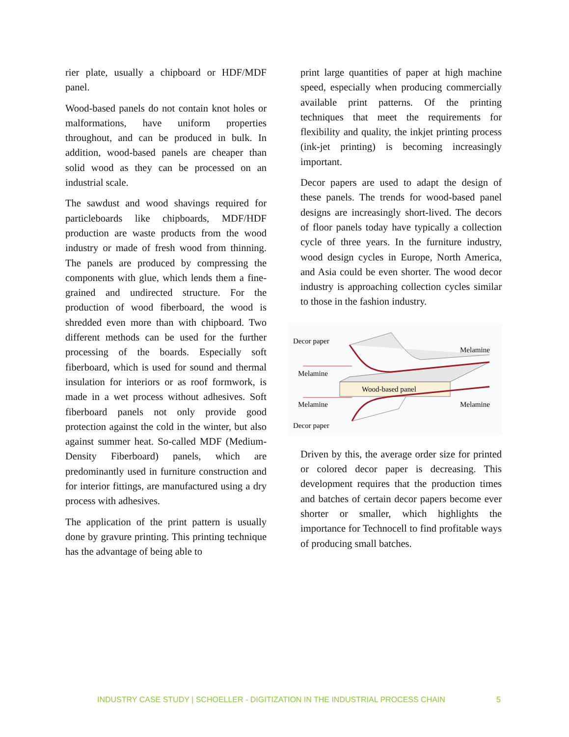rier plate, usually a chipboard or HDF/MDF panel.
Wood-based panels do not contain knot holes or malformations, have uniform properties throughout, and can be produced in bulk. In addition, wood-based panels are cheaper than solid wood as they can be processed on an industrial scale.
The sawdust and wood shavings required for particleboards like chipboards, MDF/HDF production are waste products from the wood industry or made of fresh wood from thinning. The panels are produced by compressing the components with glue, which lends them a fine-grained and undirected structure. For the production of wood fiberboard, the wood is shredded even more than with chipboard. Two different methods can be used for the further processing of the boards. Especially soft fiberboard, which is used for sound and thermal insulation for interiors or as roof formwork, is made in a wet process without adhesives. Soft fiberboard panels not only provide good protection against the cold in the winter, but also against summer heat. So-called MDF (Medium-Density Fiberboard) panels, which are predominantly used in furniture construction and for interior fittings, are manufactured using a dry process with adhesives.
The application of the print pattern is usually done by gravure printing. This printing technique has the advantage of being able to
print large quantities of paper at high machine speed, especially when producing commercially available print patterns. Of the printing techniques that meet the requirements for flexibility and quality, the inkjet printing process (ink-jet printing) is becoming increasingly important.
Decor papers are used to adapt the design of these panels. The trends for wood-based panel designs are increasingly short-lived. The decors of floor panels today have typically a collection cycle of three years. In the furniture industry, wood design cycles in Europe, North America, and Asia could be even shorter. The wood decor industry is approaching collection cycles similar to those in the fashion industry.
Decor paper
Melamine
Wood-based panel
Melamine
Decor paper
Melamine
Melamine
Driven by this, the average order size for printed or colored decor paper is decreasing. This development requires that the production times and batches of certain decor papers become ever shorter or smaller, which highlights the importance for Technocell to find profitable ways of producing small batches.
INDUSTRY CASE STUDY | SCHOELLER - DIGITIZATION IN THE INDUSTRIAL PROCESS CHAIN 5